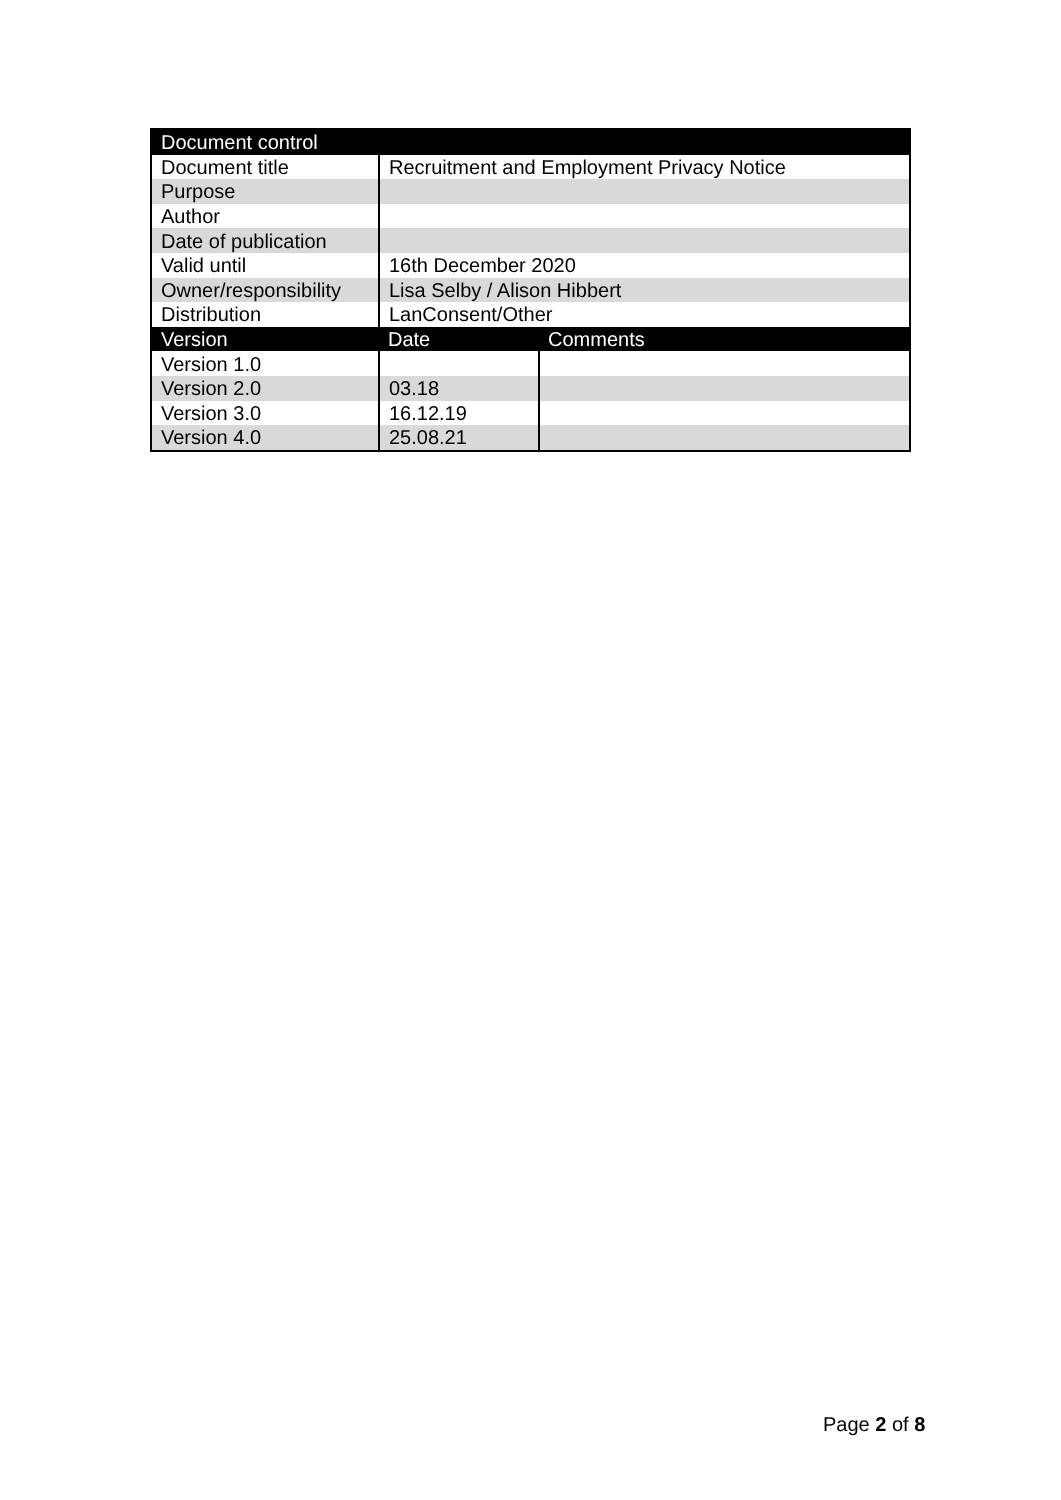| Document control | | |
| --- | --- | --- |
| Document title | Recruitment and Employment Privacy Notice | |
| Purpose | | |
| Author | | |
| Date of publication | | |
| Valid until | 16th December 2020 | |
| Owner/responsibility | Lisa Selby / Alison Hibbert | |
| Distribution | LanConsent/Other | |
| Version | Date | Comments |
| Version 1.0 | | |
| Version 2.0 | 03.18 | |
| Version 3.0 | 16.12.19 | |
| Version 4.0 | 25.08.21 | |
Page 2 of 8